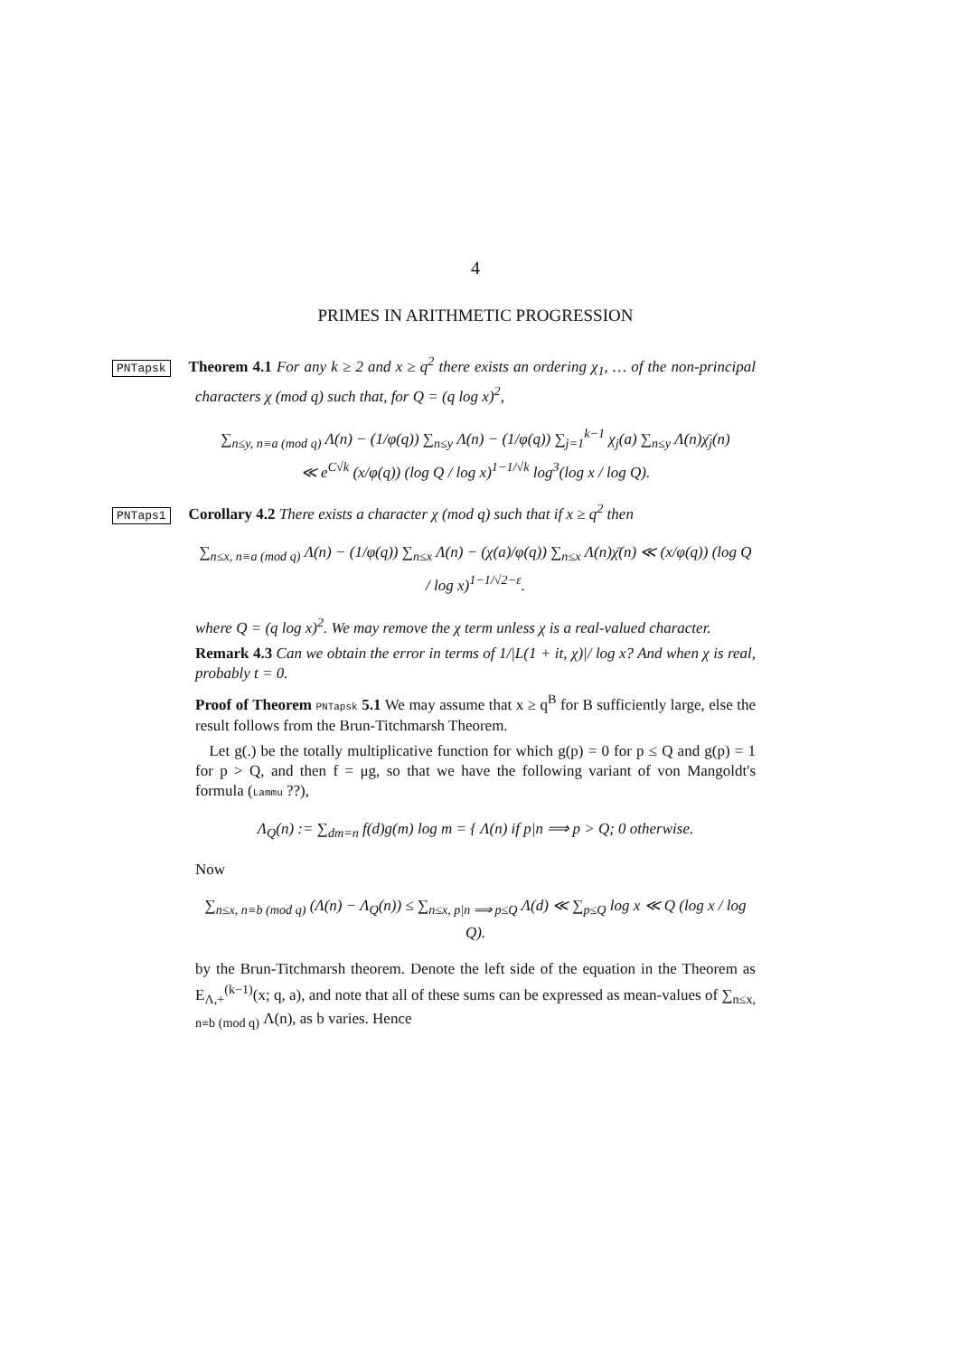4
PRIMES IN ARITHMETIC PROGRESSION
PNTapsk Theorem 4.1 For any k ≥ 2 and x ≥ q<sup>2</sup> there exists an ordering χ<sub>1</sub>, … of the non-principal characters χ (mod q) such that, for Q = (q log x)<sup>2</sup>,
∑<sub>n≤y, n≡a (mod q)</sub> Λ(n) − (1/φ(q)) ∑<sub>n≤y</sub> Λ(n) − (1/φ(q)) ∑<sub>j=1</sub><sup>k−1</sup> χ<sub>j</sub>(a) ∑<sub>n≤y</sub> Λ(n)χ̄<sub>j</sub>(n)
≪ e<sup>C√k</sup> (x/φ(q)) (log Q / log x)<sup>1−1/√k</sup> log<sup>3</sup>(log x / log Q).
PNTaps1 Corollary 4.2 There exists a character χ (mod q) such that if x ≥ q<sup>2</sup> then
∑<sub>n≤x, n≡a (mod q)</sub> Λ(n) − (1/φ(q)) ∑<sub>n≤x</sub> Λ(n) − (χ(a)/φ(q)) ∑<sub>n≤x</sub> Λ(n)χ̄(n) ≪ (x/φ(q)) (log Q / log x)<sup>1−1/√2−ε</sup>.
where Q = (q log x)<sup>2</sup>. We may remove the χ term unless χ is a real-valued character.
Remark 4.3 Can we obtain the error in terms of 1/|L(1 + it, χ)|/ log x? And when χ is real, probably t = 0.
Proof of Theorem PNTapsk 5.1 We may assume that x ≥ q<sup>B</sup> for B sufficiently large, else the result follows from the Brun-Titchmarsh Theorem.
Let g(.) be the totally multiplicative function for which g(p) = 0 for p ≤ Q and g(p) = 1 for p > Q, and then f = μg, so that we have the following variant of von Mangoldt's formula (Lammu ??),
Λ<sub>Q</sub>(n) := ∑<sub>dm=n</sub> f(d)g(m) log m = { Λ(n) if p|n ⟹ p > Q; 0 otherwise.
Now
∑<sub>n≤x, n≡b (mod q)</sub> (Λ(n) − Λ<sub>Q</sub>(n)) ≤ ∑<sub>n≤x, p|n ⟹ p≤Q</sub> Λ(d) ≪ ∑<sub>p≤Q</sub> log x ≪ Q (log x / log Q).
by the Brun-Titchmarsh theorem. Denote the left side of the equation in the Theorem as E<sub>Λ,+</sub><sup>(k−1)</sup>(x; q, a), and note that all of these sums can be expressed as mean-values of ∑<sub>n≤x, n≡b (mod q)</sub> Λ(n), as b varies. Hence